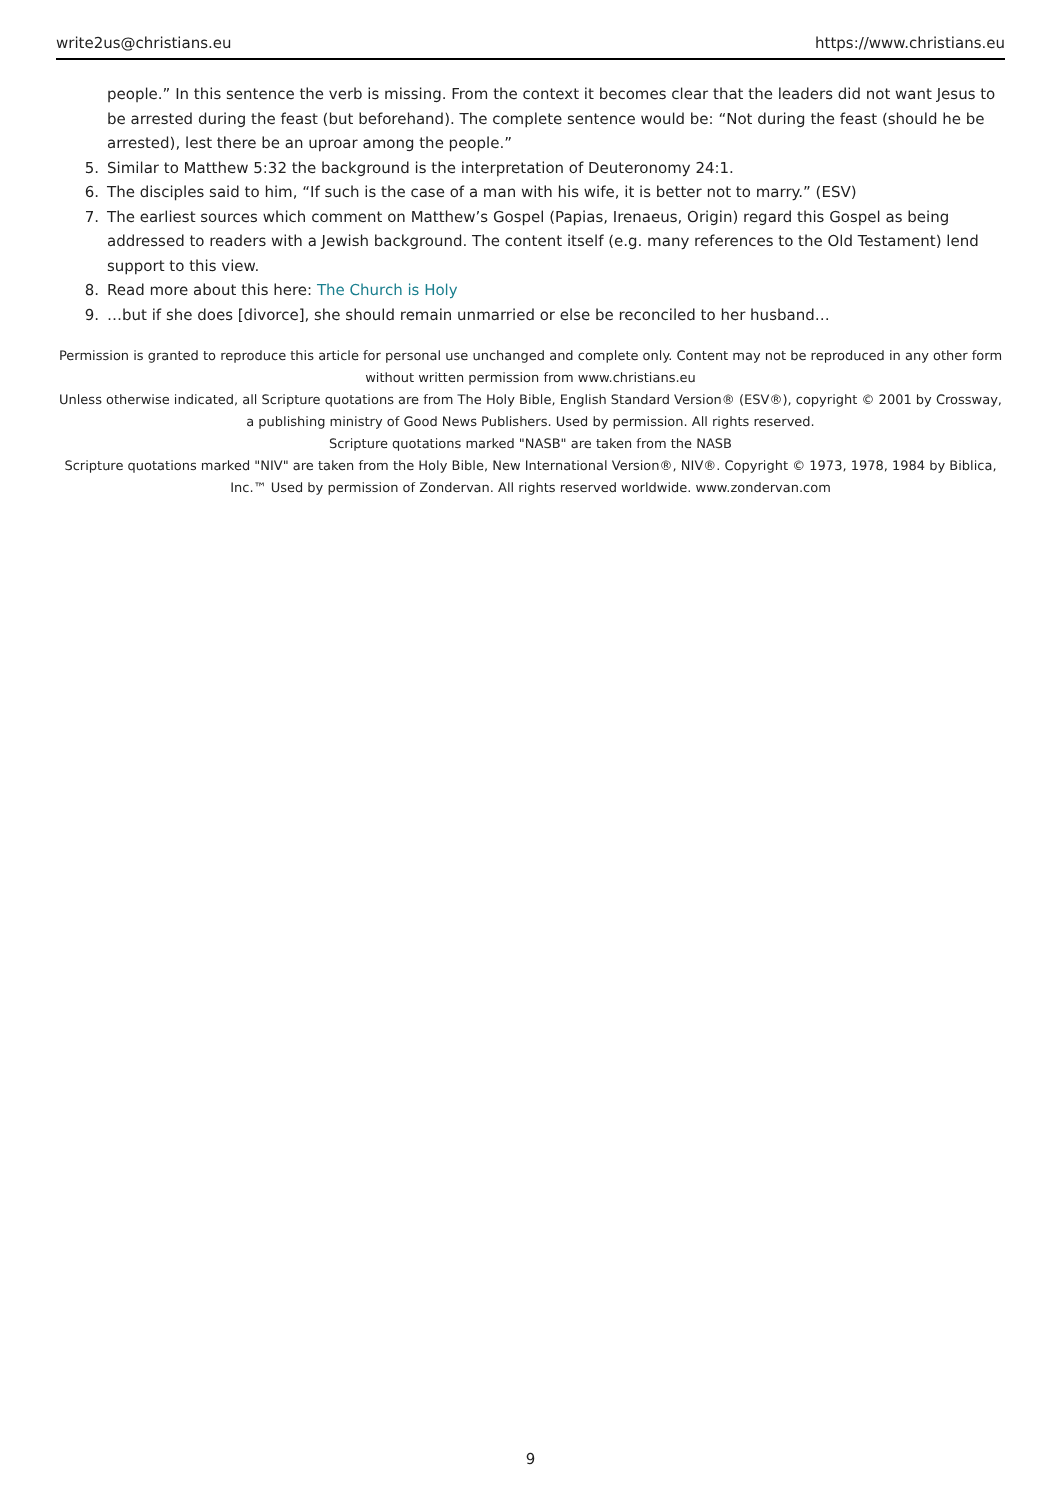write2us@christians.eu https://www.christians.eu
people.” In this sentence the verb is missing. From the context it becomes clear that the leaders did not want Jesus to be arrested during the feast (but beforehand). The complete sentence would be: “Not during the feast (should he be arrested), lest there be an uproar among the people.”
5. Similar to Matthew 5:32 the background is the interpretation of Deuteronomy 24:1.
6. The disciples said to him, “If such is the case of a man with his wife, it is better not to marry.” (ESV)
7. The earliest sources which comment on Matthew’s Gospel (Papias, Irenaeus, Origin) regard this Gospel as being addressed to readers with a Jewish background. The content itself (e.g. many references to the Old Testament) lend support to this view.
8. Read more about this here: The Church is Holy
9. …but if she does [divorce], she should remain unmarried or else be reconciled to her husband…
Permission is granted to reproduce this article for personal use unchanged and complete only. Content may not be reproduced in any other form without written permission from www.christians.eu
Unless otherwise indicated, all Scripture quotations are from The Holy Bible, English Standard Version® (ESV®), copyright © 2001 by Crossway, a publishing ministry of Good News Publishers. Used by permission. All rights reserved.
Scripture quotations marked "NASB" are taken from the NASB
Scripture quotations marked "NIV" are taken from the Holy Bible, New International Version®, NIV®. Copyright © 1973, 1978, 1984 by Biblica, Inc.™ Used by permission of Zondervan. All rights reserved worldwide. www.zondervan.com
9